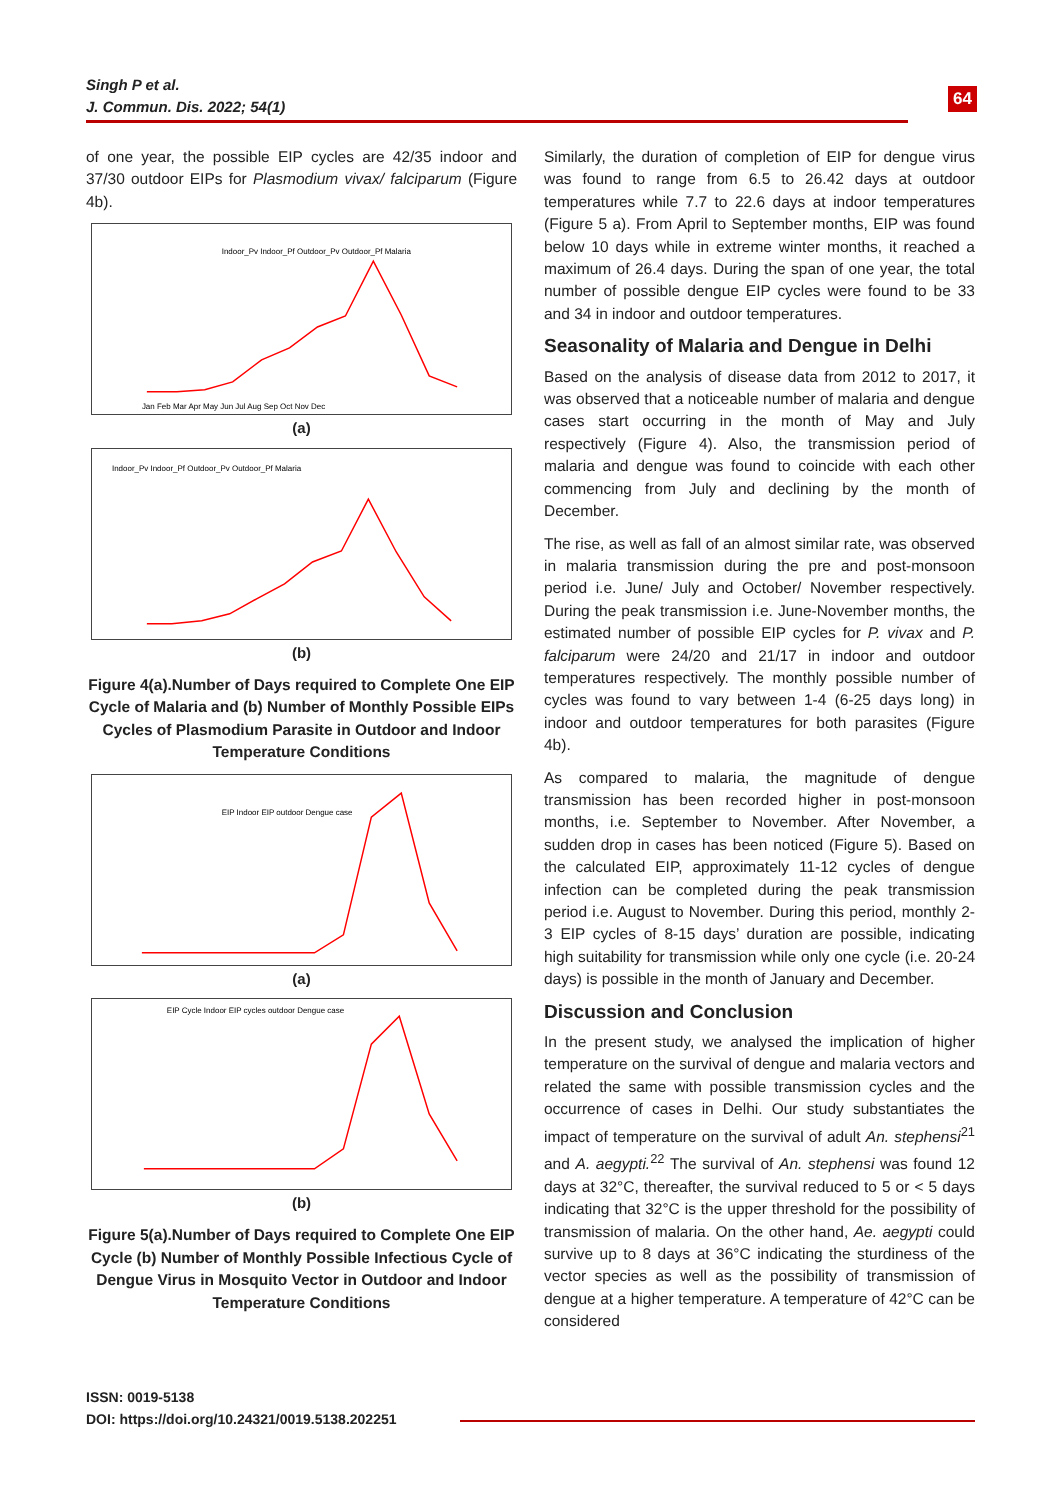Singh P et al.
J. Commun. Dis. 2022; 54(1)
64
of one year, the possible EIP cycles are 42/35 indoor and 37/30 outdoor EIPs for Plasmodium vivax/ falciparum (Figure 4b).
Indoor_Pv Indoor_Pf Outdoor_Pv Outdoor_Pf Malaria
Jan Feb Mar Apr May Jun Jul Aug Sep Oct Nov Dec
(a)
Indoor_Pv Indoor_Pf Outdoor_Pv Outdoor_Pf Malaria
(b)
Figure 4(a).Number of Days required to Complete One EIP Cycle of Malaria and (b) Number of Monthly Possible EIPs Cycles of Plasmodium Parasite in Outdoor and Indoor Temperature Conditions
EIP Indoor EIP outdoor Dengue case
(a)
EIP Cycle Indoor EIP cycles outdoor Dengue case
(b)
Figure 5(a).Number of Days required to Complete One EIP Cycle (b) Number of Monthly Possible Infectious Cycle of Dengue Virus in Mosquito Vector in Outdoor and Indoor Temperature Conditions
Similarly, the duration of completion of EIP for dengue virus was found to range from 6.5 to 26.42 days at outdoor temperatures while 7.7 to 22.6 days at indoor temperatures (Figure 5 a). From April to September months, EIP was found below 10 days while in extreme winter months, it reached a maximum of 26.4 days. During the span of one year, the total number of possible dengue EIP cycles were found to be 33 and 34 in indoor and outdoor temperatures.
Seasonality of Malaria and Dengue in Delhi
Based on the analysis of disease data from 2012 to 2017, it was observed that a noticeable number of malaria and dengue cases start occurring in the month of May and July respectively (Figure 4). Also, the transmission period of malaria and dengue was found to coincide with each other commencing from July and declining by the month of December.
The rise, as well as fall of an almost similar rate, was observed in malaria transmission during the pre and post-monsoon period i.e. June/ July and October/ November respectively. During the peak transmission i.e. June-November months, the estimated number of possible EIP cycles for P. vivax and P. falciparum were 24/20 and 21/17 in indoor and outdoor temperatures respectively. The monthly possible number of cycles was found to vary between 1-4 (6-25 days long) in indoor and outdoor temperatures for both parasites (Figure 4b).
As compared to malaria, the magnitude of dengue transmission has been recorded higher in post-monsoon months, i.e. September to November. After November, a sudden drop in cases has been noticed (Figure 5). Based on the calculated EIP, approximately 11-12 cycles of dengue infection can be completed during the peak transmission period i.e. August to November. During this period, monthly 2-3 EIP cycles of 8-15 days’ duration are possible, indicating high suitability for transmission while only one cycle (i.e. 20-24 days) is possible in the month of January and December.
Discussion and Conclusion
In the present study, we analysed the implication of higher temperature on the survival of dengue and malaria vectors and related the same with possible transmission cycles and the occurrence of cases in Delhi. Our study substantiates the impact of temperature on the survival of adult An. stephensi<sup>21</sup> and A. aegypti.<sup>22</sup> The survival of An. stephensi was found 12 days at 32°C, thereafter, the survival reduced to 5 or < 5 days indicating that 32°C is the upper threshold for the possibility of transmission of malaria. On the other hand, Ae. aegypti could survive up to 8 days at 36°C indicating the sturdiness of the vector species as well as the possibility of transmission of dengue at a higher temperature. A temperature of 42°C can be considered
ISSN: 0019-5138
DOI: https://doi.org/10.24321/0019.5138.202251